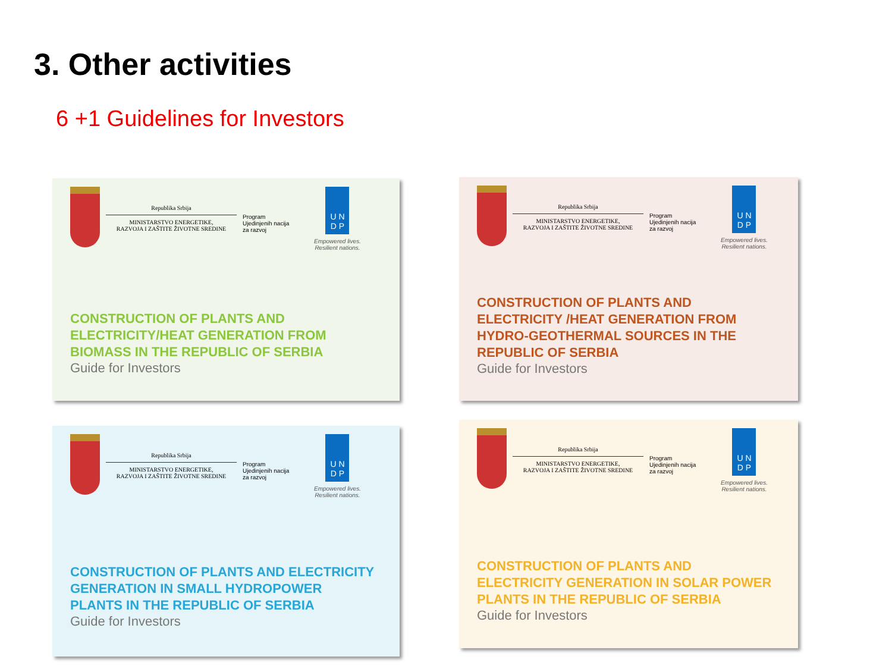3. Other activities
6 +1 Guidelines for Investors
Republika Srbija
MINISTARSTVO ENERGETIKE,
RAZVOJA I ZAŠTITE ŽIVOTNE SREDINE
Program
Ujedinjenih nacija
za razvoj
U N
D P
Empowered lives.
Resilient nations.
CONSTRUCTION OF PLANTS AND
ELECTRICITY/HEAT GENERATION FROM
BIOMASS IN THE REPUBLIC OF SERBIA
Guide for Investors
Republika Srbija
MINISTARSTVO ENERGETIKE,
RAZVOJA I ZAŠTITE ŽIVOTNE SREDINE
Program
Ujedinjenih nacija
za razvoj
U N
D P
Empowered lives.
Resilient nations.
CONSTRUCTION OF PLANTS AND
ELECTRICITY /HEAT GENERATION FROM
HYDRO-GEOTHERMAL SOURCES IN THE
REPUBLIC OF SERBIA
Guide for Investors
Republika Srbija
MINISTARSTVO ENERGETIKE,
RAZVOJA I ZAŠTITE ŽIVOTNE SREDINE
Program
Ujedinjenih nacija
za razvoj
U N
D P
Empowered lives.
Resilient nations.
CONSTRUCTION OF PLANTS AND ELECTRICITY
GENERATION IN SMALL HYDROPOWER
PLANTS IN THE REPUBLIC OF SERBIA
Guide for Investors
Republika Srbija
MINISTARSTVO ENERGETIKE,
RAZVOJA I ZAŠTITE ŽIVOTNE SREDINE
Program
Ujedinjenih nacija
za razvoj
U N
D P
Empowered lives.
Resilient nations.
CONSTRUCTION OF PLANTS AND
ELECTRICITY GENERATION IN SOLAR POWER
PLANTS IN THE REPUBLIC OF SERBIA
Guide for Investors